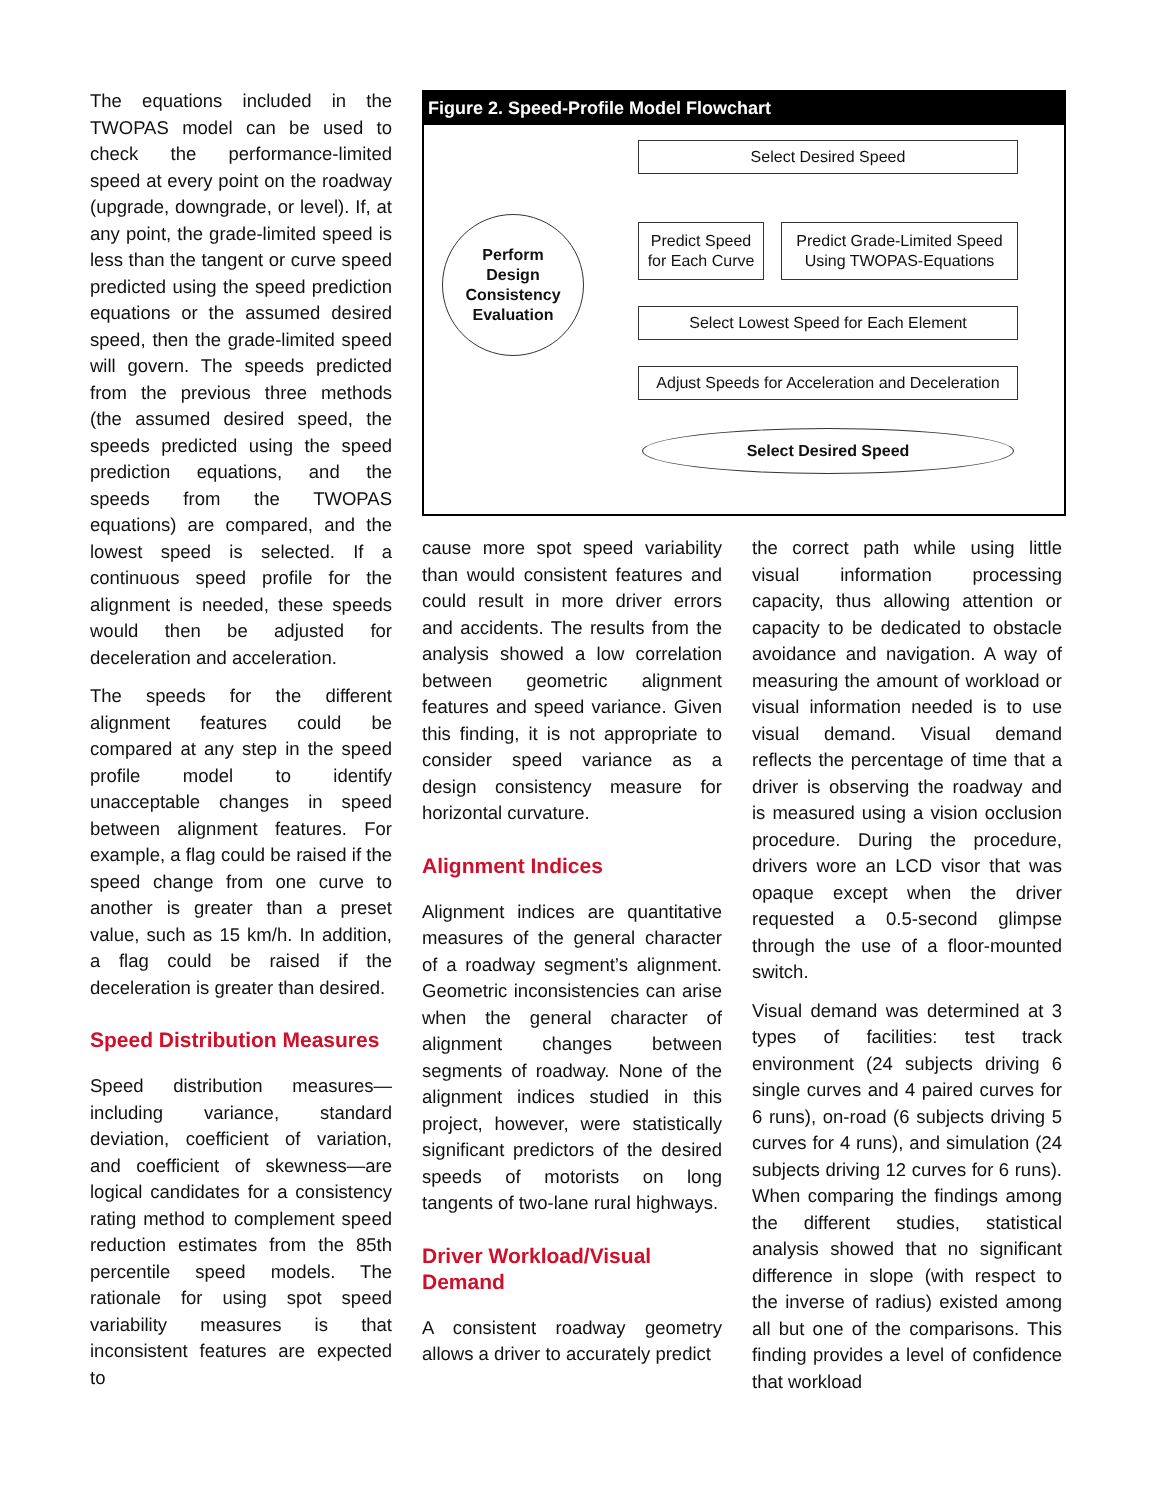The equations included in the TWOPAS model can be used to check the performance-limited speed at every point on the roadway (upgrade, downgrade, or level). If, at any point, the grade-limited speed is less than the tangent or curve speed predicted using the speed prediction equations or the assumed desired speed, then the grade-limited speed will govern. The speeds predicted from the previous three methods (the assumed desired speed, the speeds predicted using the speed prediction equations, and the speeds from the TWOPAS equations) are compared, and the lowest speed is selected. If a continuous speed profile for the alignment is needed, these speeds would then be adjusted for deceleration and acceleration.
The speeds for the different alignment features could be compared at any step in the speed profile model to identify unacceptable changes in speed between alignment features. For example, a flag could be raised if the speed change from one curve to another is greater than a preset value, such as 15 km/h. In addition, a flag could be raised if the deceleration is greater than desired.
Speed Distribution Measures
Speed distribution measures—including variance, standard deviation, coefficient of variation, and coefficient of skewness—are logical candidates for a consistency rating method to complement speed reduction estimates from the 85th percentile speed models. The rationale for using spot speed variability measures is that inconsistent features are expected to
Figure 2. Speed-Profile Model Flowchart
Select Desired Speed
Perform
Design
Consistency
Evaluation
Predict Speed
for Each Curve
Predict Grade-Limited Speed
Using TWOPAS-Equations
Select Lowest Speed for Each Element
Adjust Speeds for Acceleration and Deceleration
Select Desired Speed
cause more spot speed variability than would consistent features and could result in more driver errors and accidents. The results from the analysis showed a low correlation between geometric alignment features and speed variance. Given this finding, it is not appropriate to consider speed variance as a design consistency measure for horizontal curvature.
Alignment Indices
Alignment indices are quantitative measures of the general character of a roadway segment’s alignment. Geometric inconsistencies can arise when the general character of alignment changes between segments of roadway. None of the alignment indices studied in this project, however, were statistically significant predictors of the desired speeds of motorists on long tangents of two-lane rural highways.
Driver Workload/Visual Demand
A consistent roadway geometry allows a driver to accurately predict
the correct path while using little visual information processing capacity, thus allowing attention or capacity to be dedicated to obstacle avoidance and navigation. A way of measuring the amount of workload or visual information needed is to use visual demand. Visual demand reflects the percentage of time that a driver is observing the roadway and is measured using a vision occlusion procedure. During the procedure, drivers wore an LCD visor that was opaque except when the driver requested a 0.5-second glimpse through the use of a floor-mounted switch.
Visual demand was determined at 3 types of facilities: test track environment (24 subjects driving 6 single curves and 4 paired curves for 6 runs), on-road (6 subjects driving 5 curves for 4 runs), and simulation (24 subjects driving 12 curves for 6 runs). When comparing the findings among the different studies, statistical analysis showed that no significant difference in slope (with respect to the inverse of radius) existed among all but one of the comparisons. This finding provides a level of confidence that workload